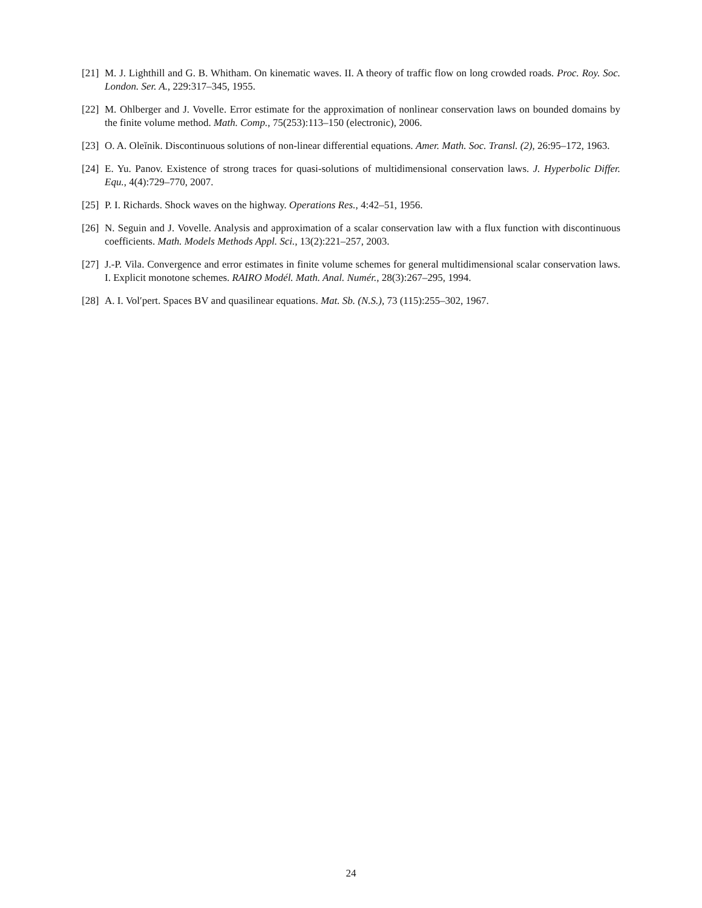[21] M. J. Lighthill and G. B. Whitham. On kinematic waves. II. A theory of traffic flow on long crowded roads. Proc. Roy. Soc. London. Ser. A., 229:317–345, 1955.
[22] M. Ohlberger and J. Vovelle. Error estimate for the approximation of nonlinear conservation laws on bounded domains by the finite volume method. Math. Comp., 75(253):113–150 (electronic), 2006.
[23] O. A. Oleĭnik. Discontinuous solutions of non-linear differential equations. Amer. Math. Soc. Transl. (2), 26:95–172, 1963.
[24] E. Yu. Panov. Existence of strong traces for quasi-solutions of multidimensional conservation laws. J. Hyperbolic Differ. Equ., 4(4):729–770, 2007.
[25] P. I. Richards. Shock waves on the highway. Operations Res., 4:42–51, 1956.
[26] N. Seguin and J. Vovelle. Analysis and approximation of a scalar conservation law with a flux function with discontinuous coefficients. Math. Models Methods Appl. Sci., 13(2):221–257, 2003.
[27] J.-P. Vila. Convergence and error estimates in finite volume schemes for general multidimensional scalar conservation laws. I. Explicit monotone schemes. RAIRO Modél. Math. Anal. Numér., 28(3):267–295, 1994.
[28] A. I. Vol′pert. Spaces BV and quasilinear equations. Mat. Sb. (N.S.), 73 (115):255–302, 1967.
24